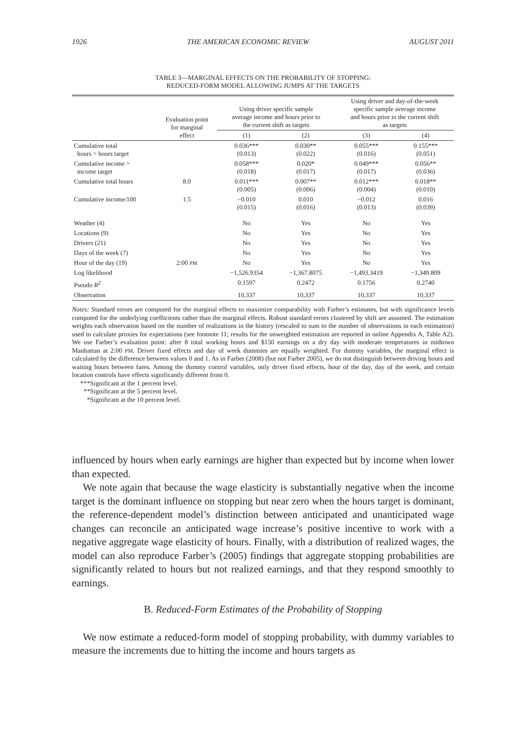1926 THE AMERICAN ECONOMIC REVIEW AUGUST 2011
TABLE 3—MARGINAL EFFECTS ON THE PROBABILITY OF STOPPING:
REDUCED-FORM MODEL ALLOWING JUMPS AT THE TARGETS
| | Evaluation point for marginal effect | Using driver specific sample average income and hours prior to the current shift as targets | | Using driver and day-of-the-week specific sample average income and hours prior to the current shift as targets | |
| --- | --- | --- | --- | --- | --- |
| | | (1) | (2) | (3) | (4) |
| Cumulative total hours > hours target | | 0.036*** (0.013) | 0.030** (0.022) | 0.055*** (0.016) | 0.155*** (0.051) |
| Cumulative income > income target | | 0.058*** (0.018) | 0.020* (0.017) | 0.049*** (0.017) | 0.056** (0.036) |
| Cumulative total hours | 8.0 | 0.011*** (0.005) | 0.007** (0.006) | 0.012*** (0.004) | 0.018** (0.010) |
| Cumulative income/100 | 1.5 | −0.010 (0.015) | 0.010 (0.016) | −0.012 (0.013) | 0.016 (0.039) |
| Weather (4) | | No | Yes | No | Yes |
| Locations (9) | | No | Yes | No | Yes |
| Drivers (21) | | No | Yes | No | Yes |
| Days of the week (7) | | No | Yes | No | Yes |
| Hour of the day (19) | 2:00 PM | No | Yes | No | Yes |
| Log likelihood | | −1,526.9354 | −1,367.8075 | −1,493.3419 | −1,349.809 |
| Pseudo R<sup>2</sup> | | 0.1597 | 0.2472 | 0.1756 | 0.2740 |
| Observation | | 10,337 | 10,337 | 10,337 | 10,337 |
Notes: Standard errors are computed for the marginal effects to maximize comparability with Farber’s estimates, but with significance levels computed for the underlying coefficients rather than the marginal effects. Robust standard errors clustered by shift are assumed. The estimation weights each observation based on the number of realizations in the history (rescaled to sum to the number of observations in each estimation) used to calculate proxies for expectations (see footnote 11; results for the unweighted estimation are reported in online Appendix A, Table A2). We use Farber’s evaluation point: after 8 total working hours and $150 earnings on a dry day with moderate temperatures in midtown Manhattan at 2:00 PM. Driver fixed effects and day of week dummies are equally weighted. For dummy variables, the marginal effect is calculated by the difference between values 0 and 1. As in Farber (2008) (but not Farber 2005), we do not distinguish between driving hours and waiting hours between fares. Among the dummy control variables, only driver fixed effects, hour of the day, day of the week, and certain location controls have effects significantly different from 0.
***Significant at the 1 percent level.
**Significant at the 5 percent level.
*Significant at the 10 percent level.
influenced by hours when early earnings are higher than expected but by income when lower than expected.
We note again that because the wage elasticity is substantially negative when the income target is the dominant influence on stopping but near zero when the hours target is dominant, the reference-dependent model’s distinction between anticipated and unanticipated wage changes can reconcile an anticipated wage increase’s positive incentive to work with a negative aggregate wage elasticity of hours. Finally, with a distribution of realized wages, the model can also reproduce Farber’s (2005) findings that aggregate stopping probabilities are significantly related to hours but not realized earnings, and that they respond smoothly to earnings.
B. Reduced-Form Estimates of the Probability of Stopping
We now estimate a reduced-form model of stopping probability, with dummy variables to measure the increments due to hitting the income and hours targets as